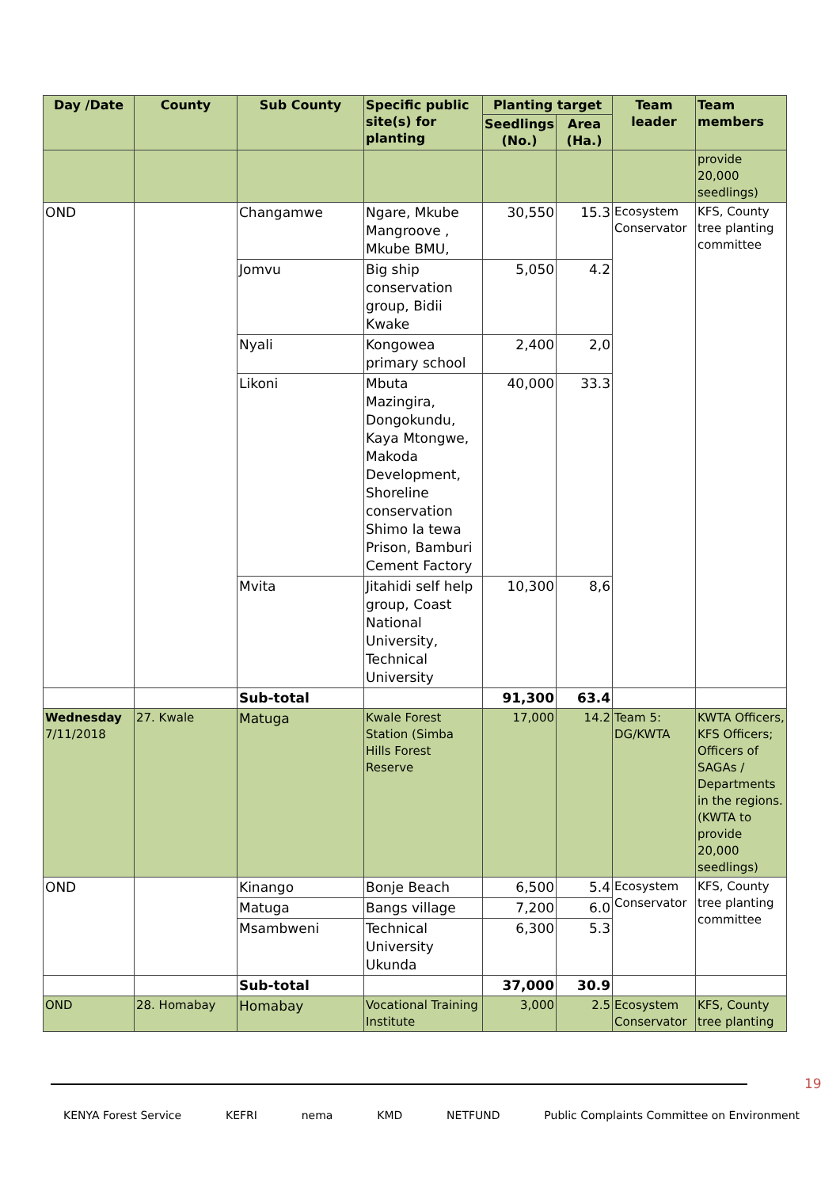| Day /Date | County | Sub County | Specific public site(s) for planting | Planting target | | Team leader | Team members |
| --- | --- | --- | --- | --- | --- | --- | --- |
| | | | | Seedlings (No.) | Area (Ha.) | | |
| | | | | | | | provide 20,000 seedlings) |
| OND | | Changamwe | Ngare, Mkube Mangroove , Mkube BMU, | 30,550 | 15.3 | Ecosystem Conservator | KFS, County tree planting committee |
| | | Jomvu | Big ship conservation group, Bidii Kwake | 5,050 | 4.2 | | |
| | | Nyali | Kongowea primary school | 2,400 | 2,0 | | |
| | | Likoni | Mbuta Mazingira, Dongokundu, Kaya Mtongwe, Makoda Development, Shoreline conservation Shimo la tewa Prison, Bamburi Cement Factory | 40,000 | 33.3 | | |
| | | Mvita | Jitahidi self help group, Coast National University, Technical University | 10,300 | 8,6 | | |
| | | Sub-total | | 91,300 | 63.4 | | |
| Wednesday 7/11/2018 | 27. Kwale | Matuga | Kwale Forest Station (Simba Hills Forest Reserve | 17,000 | 14.2 | Team 5: DG/KWTA | KWTA Officers, KFS Officers; Officers of SAGAs / Departments in the regions. (KWTA to provide 20,000 seedlings) |
| OND | | Kinango | Bonje Beach | 6,500 | 5.4 | Ecosystem Conservator | KFS, County tree planting committee |
| | | Matuga | Bangs village | 7,200 | 6.0 | | |
| | | Msambweni | Technical University Ukunda | 6,300 | 5.3 | | |
| | | Sub-total | | 37,000 | 30.9 | | |
| OND | 28. Homabay | Homabay | Vocational Training Institute | 3,000 | 2.5 | Ecosystem Conservator | KFS, County tree planting |
19
KENYA Forest Service KEFRI nema KMD NETFUND Public Complaints Committee on Environment